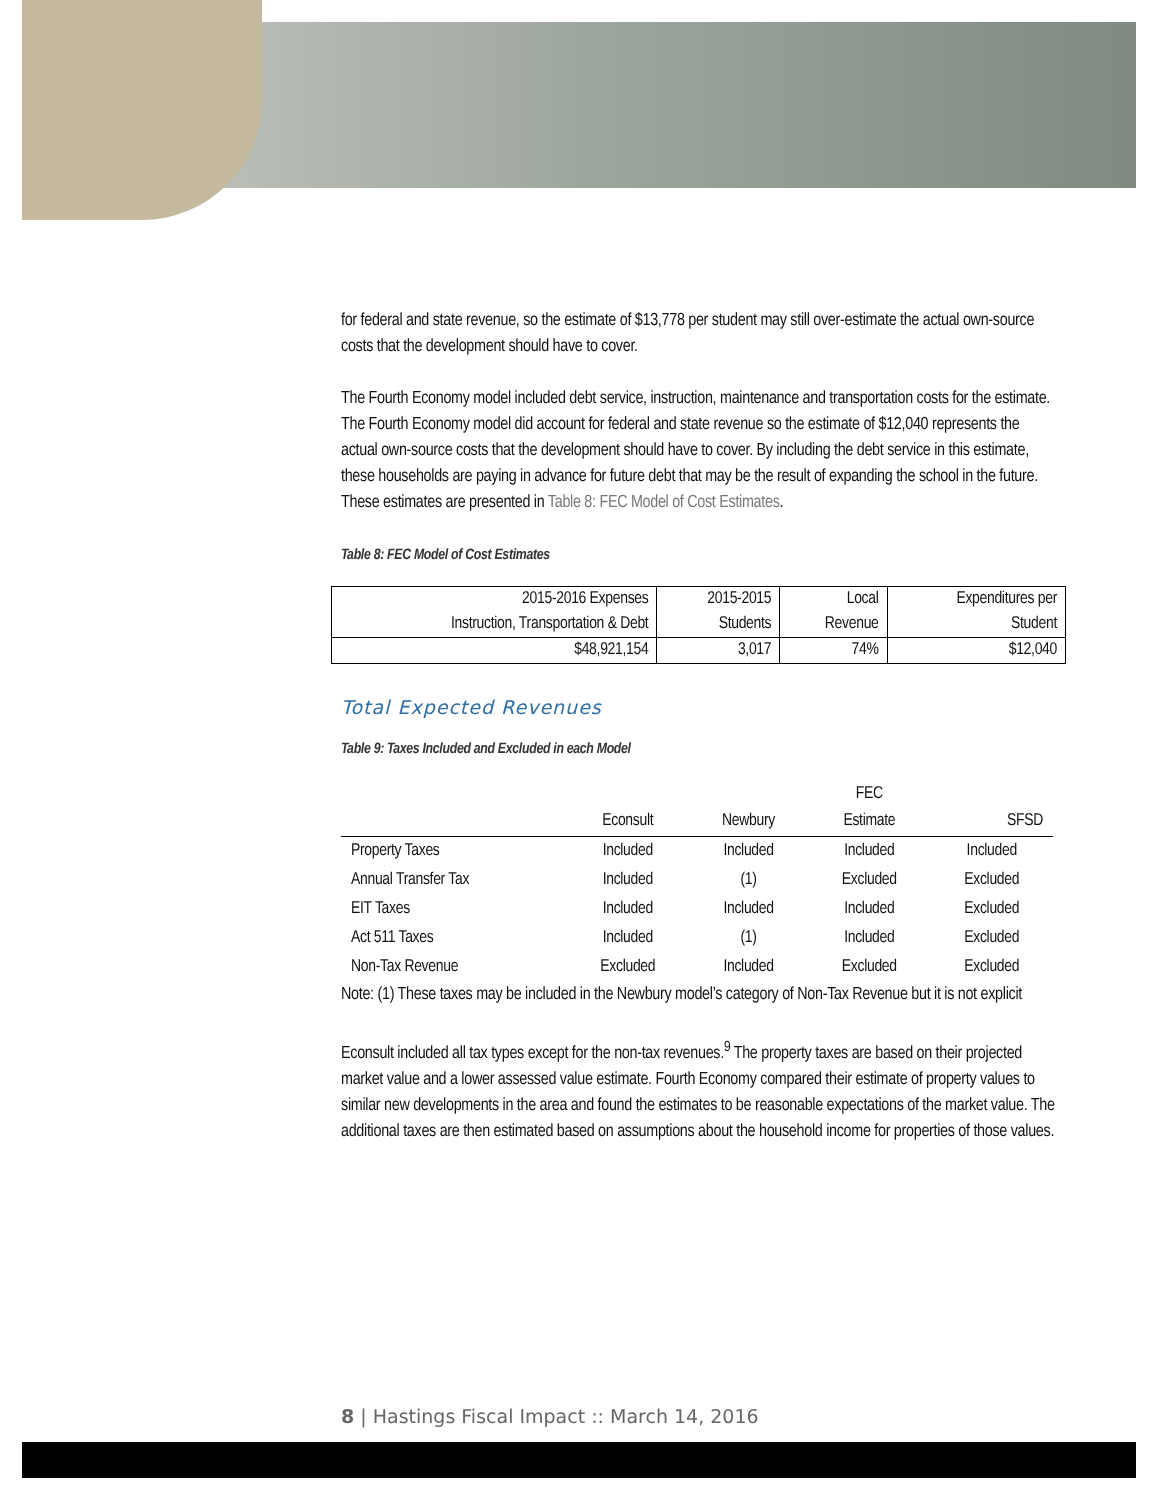for federal and state revenue, so the estimate of $13,778 per student may still over-estimate the actual own-source costs that the development should have to cover.
The Fourth Economy model included debt service, instruction, maintenance and transportation costs for the estimate. The Fourth Economy model did account for federal and state revenue so the estimate of $12,040 represents the actual own-source costs that the development should have to cover. By including the debt service in this estimate, these households are paying in advance for future debt that may be the result of expanding the school in the future. These estimates are presented in Table 8: FEC Model of Cost Estimates.
Table 8: FEC Model of Cost Estimates
| 2015-2016 Expenses Instruction, Transportation & Debt | 2015-2015 Students | Local Revenue | Expenditures per Student |
| $48,921,154 | 3,017 | 74% | $12,040 |
Total Expected Revenues
Table 9: Taxes Included and Excluded in each Model
| | Econsult | Newbury | FEC Estimate | SFSD |
| --- | --- | --- | --- | --- |
| Property Taxes | Included | Included | Included | Included |
| Annual Transfer Tax | Included | (1) | Excluded | Excluded |
| EIT Taxes | Included | Included | Included | Excluded |
| Act 511 Taxes | Included | (1) | Included | Excluded |
| Non-Tax Revenue | Excluded | Included | Excluded | Excluded |
Note: (1) These taxes may be included in the Newbury model’s category of Non-Tax Revenue but it is not explicit
Econsult included all tax types except for the non-tax revenues.<sup>9</sup> The property taxes are based on their projected market value and a lower assessed value estimate. Fourth Economy compared their estimate of property values to similar new developments in the area and found the estimates to be reasonable expectations of the market value. The additional taxes are then estimated based on assumptions about the household income for properties of those values.
8 | Hastings Fiscal Impact :: March 14, 2016